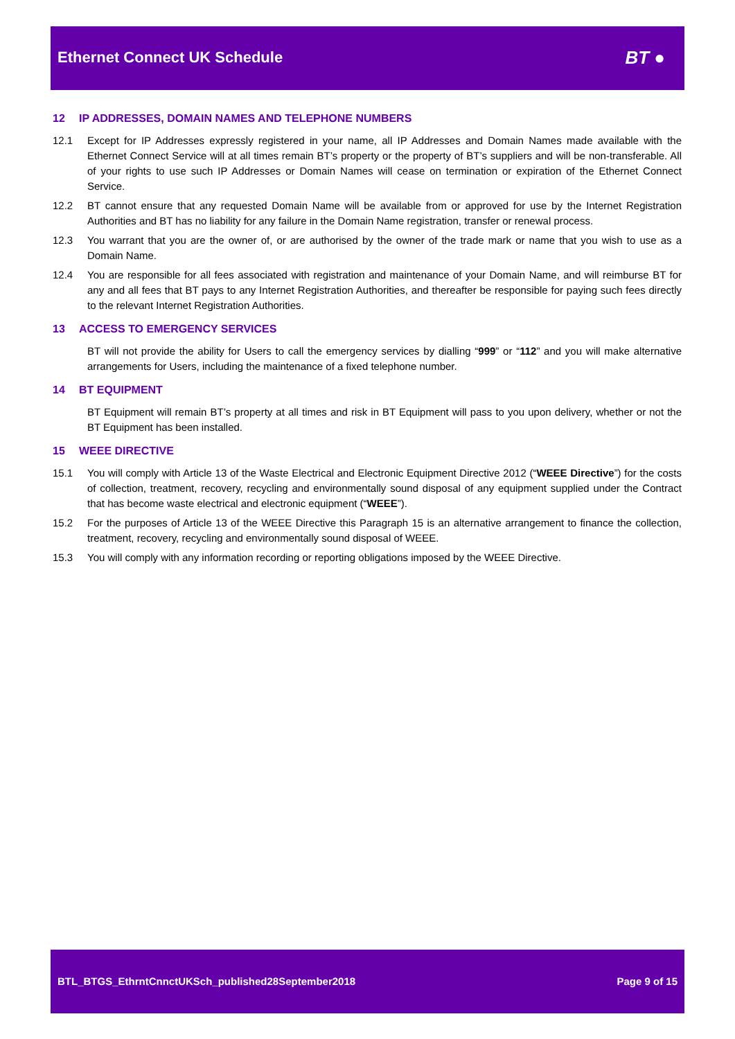Ethernet Connect UK Schedule BT ●
12 IP ADDRESSES, DOMAIN NAMES AND TELEPHONE NUMBERS
12.1 Except for IP Addresses expressly registered in your name, all IP Addresses and Domain Names made available with the Ethernet Connect Service will at all times remain BT’s property or the property of BT’s suppliers and will be non-transferable. All of your rights to use such IP Addresses or Domain Names will cease on termination or expiration of the Ethernet Connect Service.
12.2 BT cannot ensure that any requested Domain Name will be available from or approved for use by the Internet Registration Authorities and BT has no liability for any failure in the Domain Name registration, transfer or renewal process.
12.3 You warrant that you are the owner of, or are authorised by the owner of the trade mark or name that you wish to use as a Domain Name.
12.4 You are responsible for all fees associated with registration and maintenance of your Domain Name, and will reimburse BT for any and all fees that BT pays to any Internet Registration Authorities, and thereafter be responsible for paying such fees directly to the relevant Internet Registration Authorities.
13 ACCESS TO EMERGENCY SERVICES
BT will not provide the ability for Users to call the emergency services by dialling “999” or “112” and you will make alternative arrangements for Users, including the maintenance of a fixed telephone number.
14 BT EQUIPMENT
BT Equipment will remain BT’s property at all times and risk in BT Equipment will pass to you upon delivery, whether or not the BT Equipment has been installed.
15 WEEE DIRECTIVE
15.1 You will comply with Article 13 of the Waste Electrical and Electronic Equipment Directive 2012 (“WEEE Directive”) for the costs of collection, treatment, recovery, recycling and environmentally sound disposal of any equipment supplied under the Contract that has become waste electrical and electronic equipment (“WEEE”).
15.2 For the purposes of Article 13 of the WEEE Directive this Paragraph 15 is an alternative arrangement to finance the collection, treatment, recovery, recycling and environmentally sound disposal of WEEE.
15.3 You will comply with any information recording or reporting obligations imposed by the WEEE Directive.
BTL_BTGS_EthrntCnnctUKSch_published28September2018 Page 9 of 15